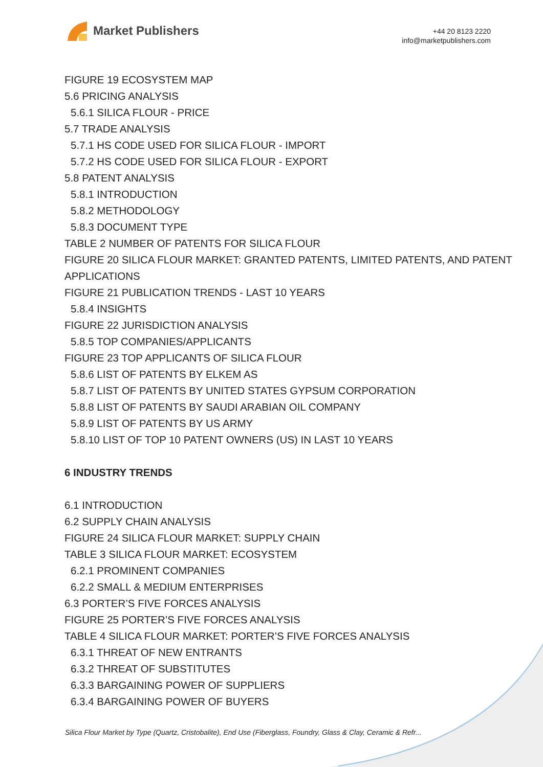Market Publishers
+44 20 8123 2220
info@marketpublishers.com
FIGURE 19 ECOSYSTEM MAP
5.6 PRICING ANALYSIS
5.6.1 SILICA FLOUR - PRICE
5.7 TRADE ANALYSIS
5.7.1 HS CODE USED FOR SILICA FLOUR - IMPORT
5.7.2 HS CODE USED FOR SILICA FLOUR - EXPORT
5.8 PATENT ANALYSIS
5.8.1 INTRODUCTION
5.8.2 METHODOLOGY
5.8.3 DOCUMENT TYPE
TABLE 2 NUMBER OF PATENTS FOR SILICA FLOUR
FIGURE 20 SILICA FLOUR MARKET: GRANTED PATENTS, LIMITED PATENTS, AND PATENT APPLICATIONS
FIGURE 21 PUBLICATION TRENDS - LAST 10 YEARS
5.8.4 INSIGHTS
FIGURE 22 JURISDICTION ANALYSIS
5.8.5 TOP COMPANIES/APPLICANTS
FIGURE 23 TOP APPLICANTS OF SILICA FLOUR
5.8.6 LIST OF PATENTS BY ELKEM AS
5.8.7 LIST OF PATENTS BY UNITED STATES GYPSUM CORPORATION
5.8.8 LIST OF PATENTS BY SAUDI ARABIAN OIL COMPANY
5.8.9 LIST OF PATENTS BY US ARMY
5.8.10 LIST OF TOP 10 PATENT OWNERS (US) IN LAST 10 YEARS
6 INDUSTRY TRENDS
6.1 INTRODUCTION
6.2 SUPPLY CHAIN ANALYSIS
FIGURE 24 SILICA FLOUR MARKET: SUPPLY CHAIN
TABLE 3 SILICA FLOUR MARKET: ECOSYSTEM
6.2.1 PROMINENT COMPANIES
6.2.2 SMALL & MEDIUM ENTERPRISES
6.3 PORTER’S FIVE FORCES ANALYSIS
FIGURE 25 PORTER’S FIVE FORCES ANALYSIS
TABLE 4 SILICA FLOUR MARKET: PORTER’S FIVE FORCES ANALYSIS
6.3.1 THREAT OF NEW ENTRANTS
6.3.2 THREAT OF SUBSTITUTES
6.3.3 BARGAINING POWER OF SUPPLIERS
6.3.4 BARGAINING POWER OF BUYERS
Silica Flour Market by Type (Quartz, Cristobalite), End Use (Fiberglass, Foundry, Glass & Clay, Ceramic & Refr...